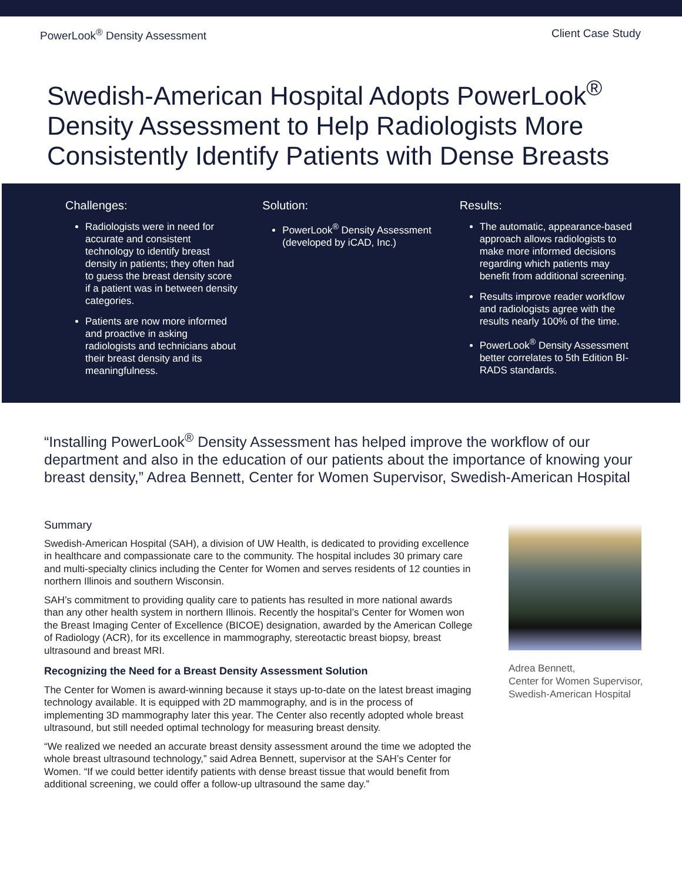PowerLook<sup>®</sup> Density Assessment Client Case Study
Swedish-American Hospital Adopts PowerLook<sup>®</sup> Density Assessment to Help Radiologists More Consistently Identify Patients with Dense Breasts
Challenges:
Radiologists were in need for accurate and consistent technology to identify breast density in patients; they often had to guess the breast density score if a patient was in between density categories.
Patients are now more informed and proactive in asking radiologists and technicians about their breast density and its meaningfulness.
Solution:
PowerLook<sup>®</sup> Density Assessment (developed by iCAD, Inc.)
Results:
The automatic, appearance-based approach allows radiologists to make more informed decisions regarding which patients may benefit from additional screening.
Results improve reader workflow and radiologists agree with the results nearly 100% of the time.
PowerLook<sup>®</sup> Density Assessment better correlates to 5th Edition BI-RADS standards.
“Installing PowerLook<sup>®</sup> Density Assessment has helped improve the workflow of our department and also in the education of our patients about the importance of knowing your breast density,” Adrea Bennett, Center for Women Supervisor, Swedish-American Hospital
Summary
Swedish-American Hospital (SAH), a division of UW Health, is dedicated to providing excellence in healthcare and compassionate care to the community. The hospital includes 30 primary care and multi-specialty clinics including the Center for Women and serves residents of 12 counties in northern Illinois and southern Wisconsin.
SAH’s commitment to providing quality care to patients has resulted in more national awards than any other health system in northern Illinois. Recently the hospital’s Center for Women won the Breast Imaging Center of Excellence (BICOE) designation, awarded by the American College of Radiology (ACR), for its excellence in mammography, stereotactic breast biopsy, breast ultrasound and breast MRI.
Recognizing the Need for a Breast Density Assessment Solution
The Center for Women is award-winning because it stays up-to-date on the latest breast imaging technology available. It is equipped with 2D mammography, and is in the process of implementing 3D mammography later this year. The Center also recently adopted whole breast ultrasound, but still needed optimal technology for measuring breast density.
“We realized we needed an accurate breast density assessment around the time we adopted the whole breast ultrasound technology,” said Adrea Bennett, supervisor at the SAH’s Center for Women. “If we could better identify patients with dense breast tissue that would benefit from additional screening, we could offer a follow-up ultrasound the same day.”
Adrea Bennett,
Center for Women Supervisor,
Swedish-American Hospital